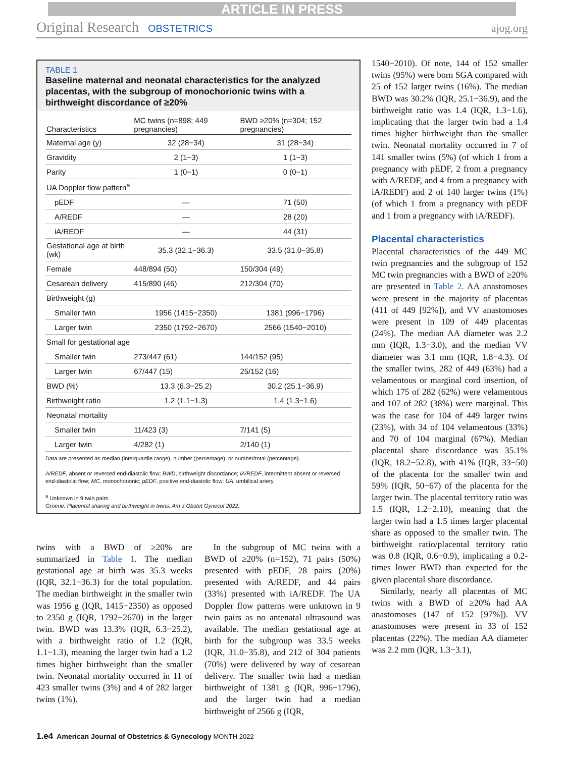ARTICLE IN PRESS
Original Research OBSTETRICS ajog.org
TABLE 1
Baseline maternal and neonatal characteristics for the analyzed placentas, with the subgroup of monochorionic twins with a birthweight discordance of ≥20%
| Characteristics | MC twins (n=898; 449 pregnancies) | BWD ≥20% (n=304; 152 pregnancies) |
| --- | --- | --- |
| Maternal age (y) | 32 (28−34) | 31 (28−34) |
| Gravidity | 2 (1−3) | 1 (1−3) |
| Parity | 1 (0−1) | 0 (0−1) |
| UA Doppler flow pattern<sup>a</sup> | | |
| pEDF | — | 71 (50) |
| A/REDF | — | 28 (20) |
| iA/REDF | — | 44 (31) |
| Gestational age at birth (wk) | 35.3 (32.1−36.3) | 33.5 (31.0−35.8) |
| Female | 448/894 (50) | 150/304 (49) |
| Cesarean delivery | 415/890 (46) | 212/304 (70) |
| Birthweight (g) | | |
| Smaller twin | 1956 (1415−2350) | 1381 (996−1796) |
| Larger twin | 2350 (1792−2670) | 2566 (1540−2010) |
| Small for gestational age | | |
| Smaller twin | 273/447 (61) | 144/152 (95) |
| Larger twin | 67/447 (15) | 25/152 (16) |
| BWD (%) | 13.3 (6.3−25.2) | 30.2 (25.1−36.9) |
| Birthweight ratio | 1.2 (1.1−1.3) | 1.4 (1.3−1.6) |
| Neonatal mortality | | |
| Smaller twin | 11/423 (3) | 7/141 (5) |
| Larger twin | 4/282 (1) | 2/140 (1) |
Data are presented as median (interquartile range), number (percentage), or number/total (percentage).
A/REDF, absent or reversed end-diastolic flow; BWD, birthweight discordance; iA/REDF, intermittent absent or reversed end-diastolic flow; MC, monochorionic; pEDF, positive end-diastolic flow; UA, umbilical artery.
<sup>a</sup> Unknown in 9 twin pairs.
Groene. Placental sharing and birthweight in twins. Am J Obstet Gynecol 2022.
twins with a BWD of ≥20% are summarized in Table 1. The median gestational age at birth was 35.3 weeks (IQR, 32.1−36.3) for the total population. The median birthweight in the smaller twin was 1956 g (IQR, 1415−2350) as opposed to 2350 g (IQR, 1792−2670) in the larger twin. BWD was 13.3% (IQR, 6.3−25.2), with a birthweight ratio of 1.2 (IQR, 1.1−1.3), meaning the larger twin had a 1.2 times higher birthweight than the smaller twin. Neonatal mortality occurred in 11 of 423 smaller twins (3%) and 4 of 282 larger twins (1%).
 In the subgroup of MC twins with a BWD of ≥20% (n=152), 71 pairs (50%) presented with pEDF, 28 pairs (20%) presented with A/REDF, and 44 pairs (33%) presented with iA/REDF. The UA Doppler flow patterns were unknown in 9 twin pairs as no antenatal ultrasound was available. The median gestational age at birth for the subgroup was 33.5 weeks (IQR, 31.0−35.8), and 212 of 304 patients (70%) were delivered by way of cesarean delivery. The smaller twin had a median birthweight of 1381 g (IQR, 996−1796), and the larger twin had a median birthweight of 2566 g (IQR,
1540−2010). Of note, 144 of 152 smaller twins (95%) were born SGA compared with 25 of 152 larger twins (16%). The median BWD was 30.2% (IQR, 25.1−36.9), and the birthweight ratio was 1.4 (IQR, 1.3−1.6), implicating that the larger twin had a 1.4 times higher birthweight than the smaller twin. Neonatal mortality occurred in 7 of 141 smaller twins (5%) (of which 1 from a pregnancy with pEDF, 2 from a pregnancy with A/REDF, and 4 from a pregnancy with iA/REDF) and 2 of 140 larger twins (1%) (of which 1 from a pregnancy with pEDF and 1 from a pregnancy with iA/REDF).
Placental characteristics
Placental characteristics of the 449 MC twin pregnancies and the subgroup of 152 MC twin pregnancies with a BWD of ≥20% are presented in Table 2. AA anastomoses were present in the majority of placentas (411 of 449 [92%]), and VV anastomoses were present in 109 of 449 placentas (24%). The median AA diameter was 2.2 mm (IQR, 1.3−3.0), and the median VV diameter was 3.1 mm (IQR, 1.8−4.3). Of the smaller twins, 282 of 449 (63%) had a velamentous or marginal cord insertion, of which 175 of 282 (62%) were velamentous and 107 of 282 (38%) were marginal. This was the case for 104 of 449 larger twins (23%), with 34 of 104 velamentous (33%) and 70 of 104 marginal (67%). Median placental share discordance was 35.1% (IQR, 18.2−52.8), with 41% (IQR, 33−50) of the placenta for the smaller twin and 59% (IQR, 50−67) of the placenta for the larger twin. The placental territory ratio was 1.5 (IQR, 1.2−2.10), meaning that the larger twin had a 1.5 times larger placental share as opposed to the smaller twin. The birthweight ratio/placental territory ratio was 0.8 (IQR, 0.6−0.9), implicating a 0.2-times lower BWD than expected for the given placental share discordance.
 Similarly, nearly all placentas of MC twins with a BWD of ≥20% had AA anastomoses (147 of 152 [97%]). VV anastomoses were present in 33 of 152 placentas (22%). The median AA diameter was 2.2 mm (IQR, 1.3−3.1),
1.e4 American Journal of Obstetrics & Gynecology MONTH 2022